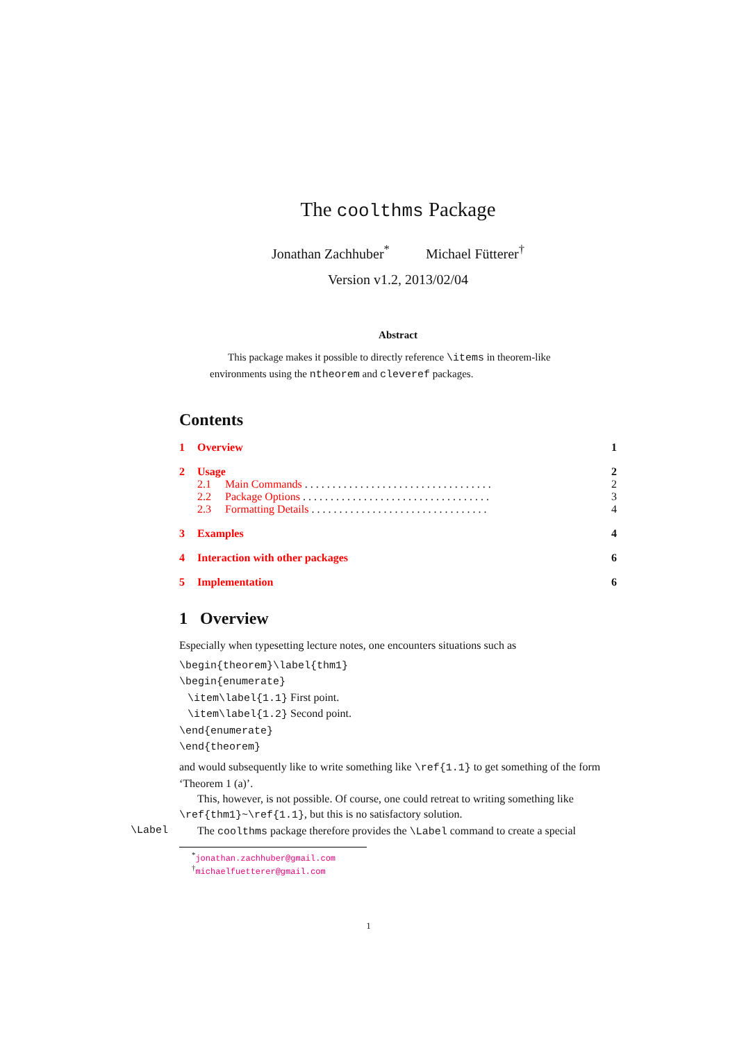The coolthms Package
Jonathan Zachhuber<sup>*</sup> Michael Fütterer<sup>†</sup>
Version v1.2, 2013/02/04
Abstract
This package makes it possible to directly reference \items in theorem-like environments using the ntheorem and cleveref packages.
Contents
1 Overview 1
2 Usage 2
2.1 Main Commands. . . . . . . . . . . . . . . . . . . . . . . . . . . . . . . . . . 2
2.2 Package Options. . . . . . . . . . . . . . . . . . . . . . . . . . . . . . . . . . 3
2.3 Formatting Details. . . . . . . . . . . . . . . . . . . . . . . . . . . . . . . . 4
3 Examples 4
4 Interaction with other packages 6
5 Implementation 6
1 Overview
Especially when typesetting lecture notes, one encounters situations such as
\begin{theorem}\label{thm1}
\begin{enumerate}
\item\label{1.1} First point.
\item\label{1.2} Second point.
\end{enumerate}
\end{theorem}
and would subsequently like to write something like \ref{1.1} to get something of the form ‘Theorem 1 (a)’.
This, however, is not possible. Of course, one could retreat to writing something like \ref{thm1}~\ref{1.1}, but this is no satisfactory solution.
\Label The coolthms package therefore provides the \Label command to create a special
<sup>*</sup> jonathan.zachhuber@gmail.com
<sup>†</sup> michaelfuetterer@gmail.com
1